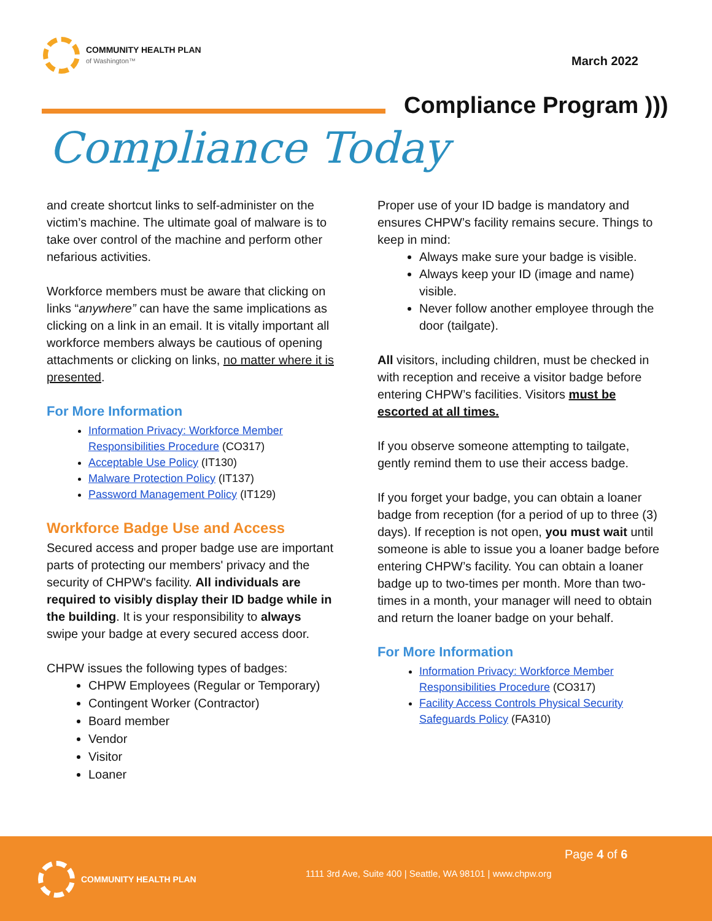COMMUNITY HEALTH PLAN
of Washington™
March 2022
Compliance Program )))
Compliance Today
and create shortcut links to self-administer on the victim’s machine. The ultimate goal of malware is to take over control of the machine and perform other nefarious activities.
Workforce members must be aware that clicking on links “anywhere” can have the same implications as clicking on a link in an email. It is vitally important all workforce members always be cautious of opening attachments or clicking on links, no matter where it is presented.
For More Information
Information Privacy: Workforce Member Responsibilities Procedure (CO317)
Acceptable Use Policy (IT130)
Malware Protection Policy (IT137)
Password Management Policy (IT129)
Workforce Badge Use and Access
Secured access and proper badge use are important parts of protecting our members' privacy and the security of CHPW's facility. All individuals are required to visibly display their ID badge while in the building. It is your responsibility to always swipe your badge at every secured access door.
CHPW issues the following types of badges:
CHPW Employees (Regular or Temporary)
Contingent Worker (Contractor)
Board member
Vendor
Visitor
Loaner
Proper use of your ID badge is mandatory and ensures CHPW’s facility remains secure. Things to keep in mind:
Always make sure your badge is visible.
Always keep your ID (image and name) visible.
Never follow another employee through the door (tailgate).
All visitors, including children, must be checked in with reception and receive a visitor badge before entering CHPW’s facilities. Visitors must be escorted at all times.
If you observe someone attempting to tailgate, gently remind them to use their access badge.
If you forget your badge, you can obtain a loaner badge from reception (for a period of up to three (3) days). If reception is not open, you must wait until someone is able to issue you a loaner badge before entering CHPW’s facility. You can obtain a loaner badge up to two-times per month. More than two-times in a month, your manager will need to obtain and return the loaner badge on your behalf.
For More Information
Information Privacy: Workforce Member Responsibilities Procedure (CO317)
Facility Access Controls Physical Security Safeguards Policy (FA310)
Page 4 of 6
COMMUNITY HEALTH PLAN
1111 3rd Ave, Suite 400 | Seattle, WA 98101 | www.chpw.org